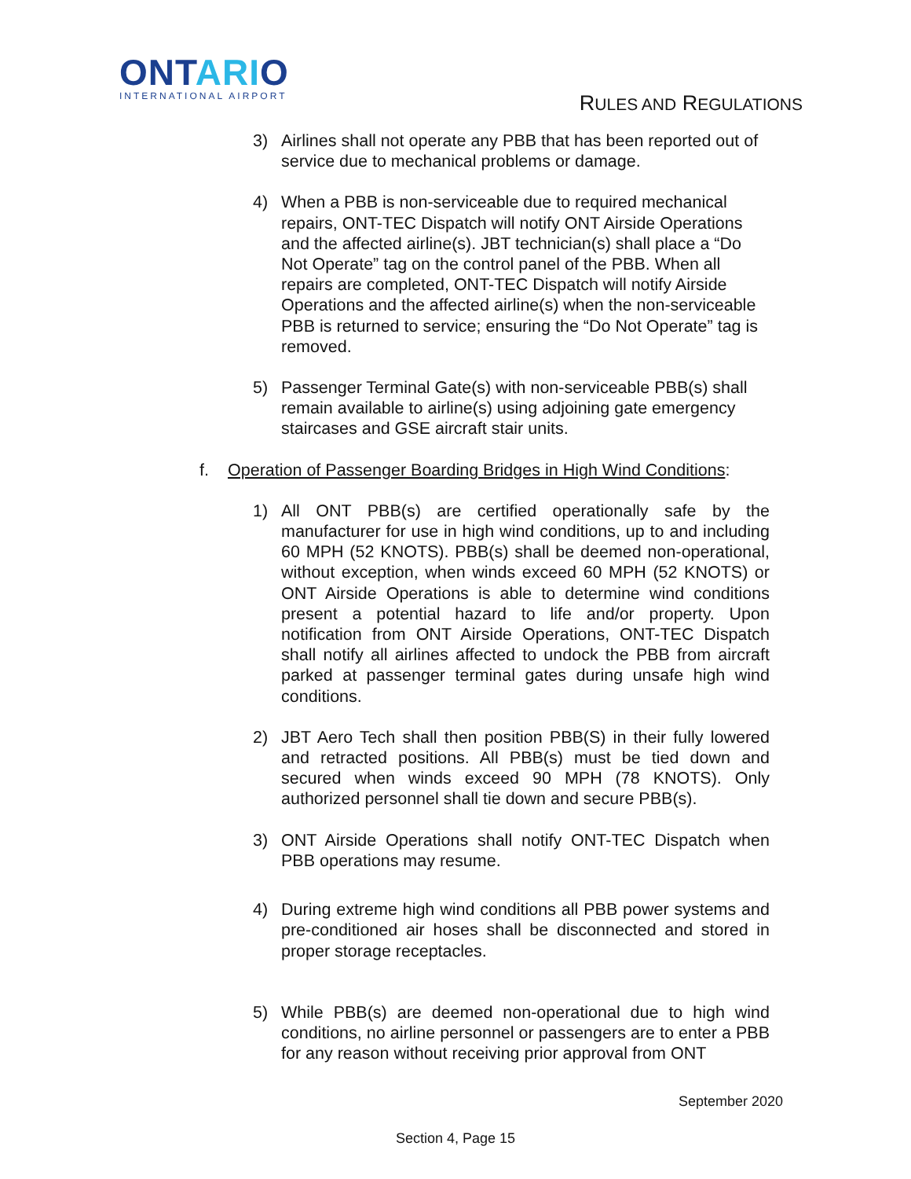ONTARIO
INTERNATIONAL AIRPORT
RULES AND REGULATIONS
3) Airlines shall not operate any PBB that has been reported out of service due to mechanical problems or damage.
4) When a PBB is non-serviceable due to required mechanical repairs, ONT-TEC Dispatch will notify ONT Airside Operations and the affected airline(s). JBT technician(s) shall place a “Do Not Operate” tag on the control panel of the PBB. When all repairs are completed, ONT-TEC Dispatch will notify Airside Operations and the affected airline(s) when the non-serviceable PBB is returned to service; ensuring the “Do Not Operate” tag is removed.
5) Passenger Terminal Gate(s) with non-serviceable PBB(s) shall remain available to airline(s) using adjoining gate emergency staircases and GSE aircraft stair units.
f. Operation of Passenger Boarding Bridges in High Wind Conditions:
1) All ONT PBB(s) are certified operationally safe by the manufacturer for use in high wind conditions, up to and including 60 MPH (52 KNOTS). PBB(s) shall be deemed non-operational, without exception, when winds exceed 60 MPH (52 KNOTS) or ONT Airside Operations is able to determine wind conditions present a potential hazard to life and/or property. Upon notification from ONT Airside Operations, ONT-TEC Dispatch shall notify all airlines affected to undock the PBB from aircraft parked at passenger terminal gates during unsafe high wind conditions.
2) JBT Aero Tech shall then position PBB(S) in their fully lowered and retracted positions. All PBB(s) must be tied down and secured when winds exceed 90 MPH (78 KNOTS). Only authorized personnel shall tie down and secure PBB(s).
3) ONT Airside Operations shall notify ONT-TEC Dispatch when PBB operations may resume.
4) During extreme high wind conditions all PBB power systems and pre-conditioned air hoses shall be disconnected and stored in proper storage receptacles.
5) While PBB(s) are deemed non-operational due to high wind conditions, no airline personnel or passengers are to enter a PBB for any reason without receiving prior approval from ONT
September 2020
Section 4, Page 15